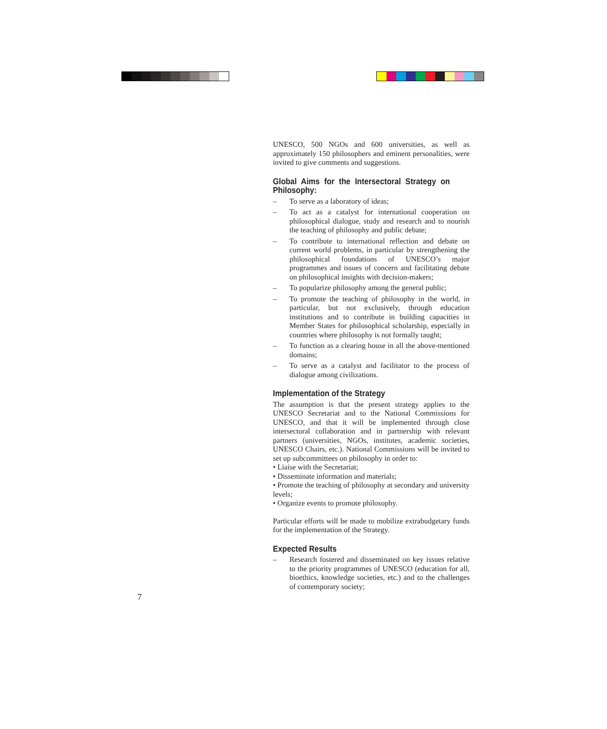UNESCO, 500 NGOs and 600 universities, as well as approximately 150 philosophers and eminent personalities, were invited to give comments and suggestions.
Global Aims for the Intersectoral Strategy on Philosophy:
– To serve as a laboratory of ideas;
– To act as a catalyst for international cooperation on philosophical dialogue, study and research and to nourish the teaching of philosophy and public debate;
– To contribute to international reflection and debate on current world problems, in particular by strengthening the philosophical foundations of UNESCO’s major programmes and issues of concern and facilitating debate on philosophical insights with decision-makers;
– To popularize philosophy among the general public;
– To promote the teaching of philosophy in the world, in particular, but not exclusively, through education institutions and to contribute in building capacities in Member States for philosophical scholarship, especially in countries where philosophy is not formally taught;
– To function as a clearing house in all the above-mentioned domains;
– To serve as a catalyst and facilitator to the process of dialogue among civilizations.
Implementation of the Strategy
The assumption is that the present strategy applies to the UNESCO Secretariat and to the National Commissions for UNESCO, and that it will be implemented through close intersectoral collaboration and in partnership with relevant partners (universities, NGOs, institutes, academic societies, UNESCO Chairs, etc.). National Commissions will be invited to set up subcommittees on philosophy in order to:
• Liaise with the Secretariat;
• Disseminate information and materials;
• Promote the teaching of philosophy at secondary and university levels;
• Organize events to promote philosophy.
Particular efforts will be made to mobilize extrabudgetary funds for the implementation of the Strategy.
Expected Results
– Research fostered and disseminated on key issues relative to the priority programmes of UNESCO (education for all, bioethics, knowledge societies, etc.) and to the challenges of contemporary society;
7